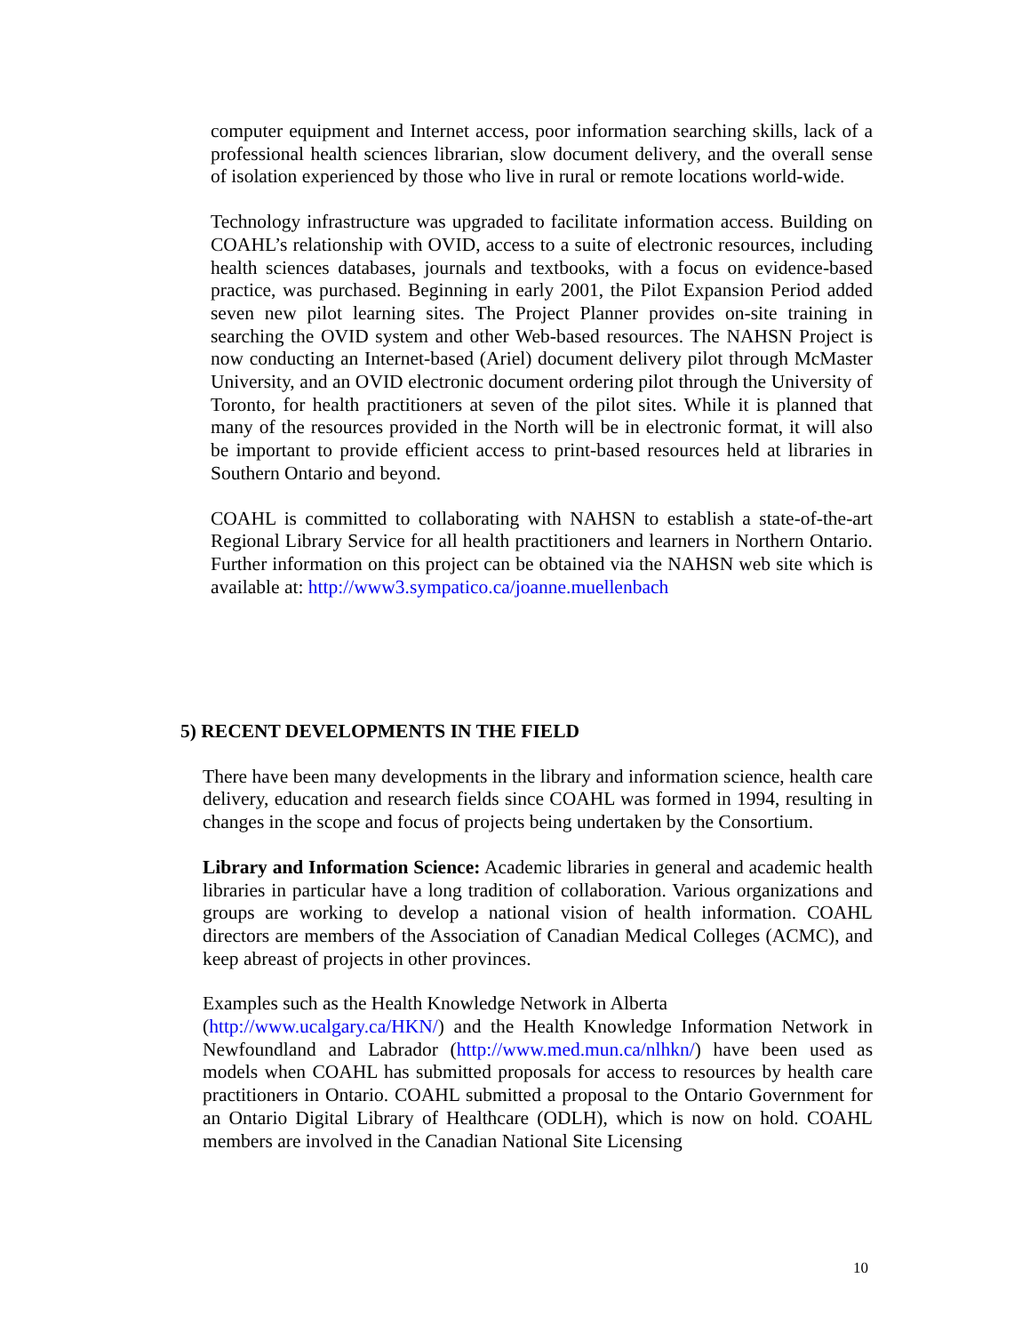computer equipment and Internet access, poor information searching skills, lack of a professional health sciences librarian, slow document delivery, and the overall sense of isolation experienced by those who live in rural or remote locations world-wide.
Technology infrastructure was upgraded to facilitate information access. Building on COAHL’s relationship with OVID, access to a suite of electronic resources, including health sciences databases, journals and textbooks, with a focus on evidence-based practice, was purchased. Beginning in early 2001, the Pilot Expansion Period added seven new pilot learning sites. The Project Planner provides on-site training in searching the OVID system and other Web-based resources. The NAHSN Project is now conducting an Internet-based (Ariel) document delivery pilot through McMaster University, and an OVID electronic document ordering pilot through the University of Toronto, for health practitioners at seven of the pilot sites. While it is planned that many of the resources provided in the North will be in electronic format, it will also be important to provide efficient access to print-based resources held at libraries in Southern Ontario and beyond.
COAHL is committed to collaborating with NAHSN to establish a state-of-the-art Regional Library Service for all health practitioners and learners in Northern Ontario. Further information on this project can be obtained via the NAHSN web site which is available at: http://www3.sympatico.ca/joanne.muellenbach
5) RECENT DEVELOPMENTS IN THE FIELD
There have been many developments in the library and information science, health care delivery, education and research fields since COAHL was formed in 1994, resulting in changes in the scope and focus of projects being undertaken by the Consortium.
Library and Information Science: Academic libraries in general and academic health libraries in particular have a long tradition of collaboration. Various organizations and groups are working to develop a national vision of health information. COAHL directors are members of the Association of Canadian Medical Colleges (ACMC), and keep abreast of projects in other provinces.
Examples such as the Health Knowledge Network in Alberta
(http://www.ucalgary.ca/HKN/) and the Health Knowledge Information Network in Newfoundland and Labrador (http://www.med.mun.ca/nlhkn/) have been used as models when COAHL has submitted proposals for access to resources by health care practitioners in Ontario. COAHL submitted a proposal to the Ontario Government for an Ontario Digital Library of Healthcare (ODLH), which is now on hold. COAHL members are involved in the Canadian National Site Licensing
10